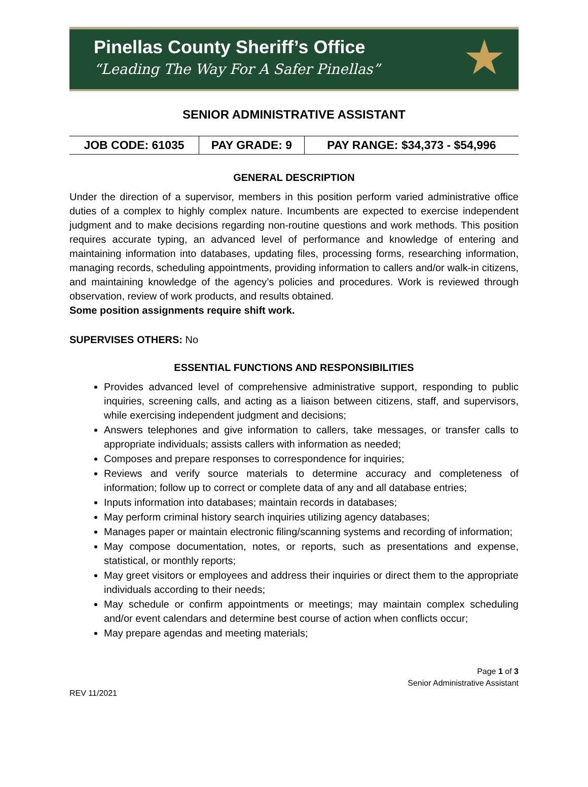Pinellas County Sheriff’s Office
“Leading The Way For A Safer Pinellas”
★
SENIOR ADMINISTRATIVE ASSISTANT
| JOB CODE: 61035 | PAY GRADE: 9 | PAY RANGE: $34,373 - $54,996 |
GENERAL DESCRIPTION
Under the direction of a supervisor, members in this position perform varied administrative office duties of a complex to highly complex nature. Incumbents are expected to exercise independent judgment and to make decisions regarding non-routine questions and work methods. This position requires accurate typing, an advanced level of performance and knowledge of entering and maintaining information into databases, updating files, processing forms, researching information, managing records, scheduling appointments, providing information to callers and/or walk-in citizens, and maintaining knowledge of the agency’s policies and procedures. Work is reviewed through observation, review of work products, and results obtained.
Some position assignments require shift work.
SUPERVISES OTHERS: No
ESSENTIAL FUNCTIONS AND RESPONSIBILITIES
Provides advanced level of comprehensive administrative support, responding to public inquiries, screening calls, and acting as a liaison between citizens, staff, and supervisors, while exercising independent judgment and decisions;
Answers telephones and give information to callers, take messages, or transfer calls to appropriate individuals; assists callers with information as needed;
Composes and prepare responses to correspondence for inquiries;
Reviews and verify source materials to determine accuracy and completeness of information; follow up to correct or complete data of any and all database entries;
Inputs information into databases; maintain records in databases;
May perform criminal history search inquiries utilizing agency databases;
Manages paper or maintain electronic filing/scanning systems and recording of information;
May compose documentation, notes, or reports, such as presentations and expense, statistical, or monthly reports;
May greet visitors or employees and address their inquiries or direct them to the appropriate individuals according to their needs;
May schedule or confirm appointments or meetings; may maintain complex scheduling and/or event calendars and determine best course of action when conflicts occur;
May prepare agendas and meeting materials;
Page 1 of 3
Senior Administrative Assistant
REV 11/2021